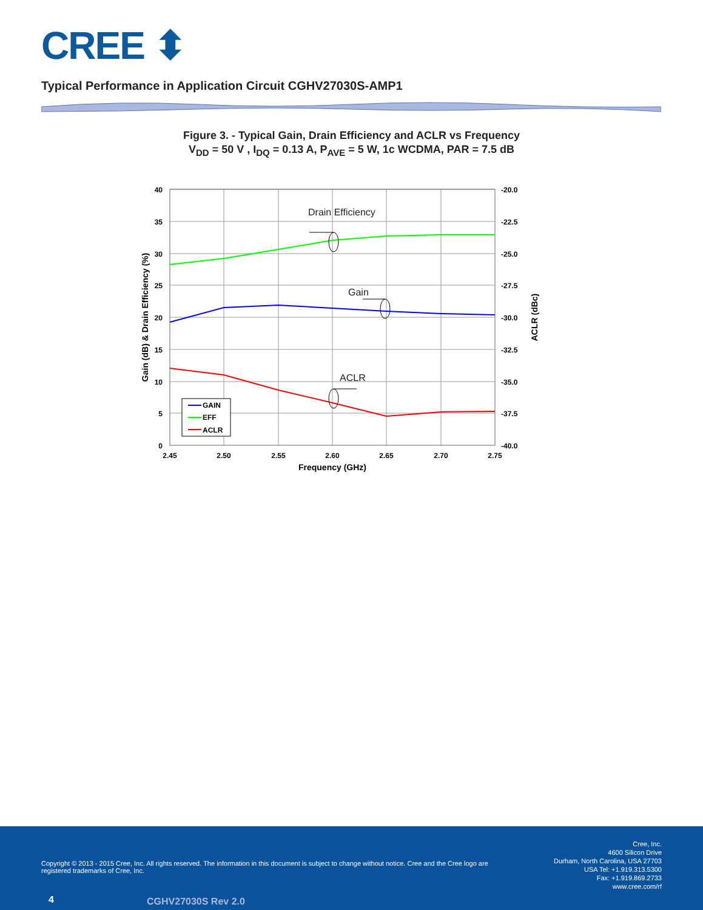CREE ⬍
Typical Performance in Application Circuit CGHV27030S-AMP1
Figure 3. - Typical Gain, Drain Efficiency and ACLR vs Frequency
V<sub>DD</sub> = 50 V , I<sub>DQ</sub> = 0.13 A, P<sub>AVE</sub> = 5 W, 1c WCDMA, PAR = 7.5 dB
40
35
30
25
20
15
10
5
0
-20.0
-22.5
-25.0
-27.5
-30.0
-32.5
-35.0
-37.5
-40.0
2.45
2.50
2.55
2.60
2.65
2.70
2.75
Frequency (GHz)
Gain (dB) & Drain Efficiency (%)
ACLR (dBc)
Drain Efficiency
Gain
ACLR
GAIN
EFF
ACLR
Copyright © 2013 - 2015 Cree, Inc. All rights reserved. The information in this document is subject to change without notice. Cree and the Cree logo are registered trademarks of Cree, Inc.
Cree, Inc.
4600 Silicon Drive
Durham, North Carolina, USA 27703
USA Tel: +1.919.313.5300
Fax: +1.919.869.2733
www.cree.com/rf
4 CGHV27030S Rev 2.0